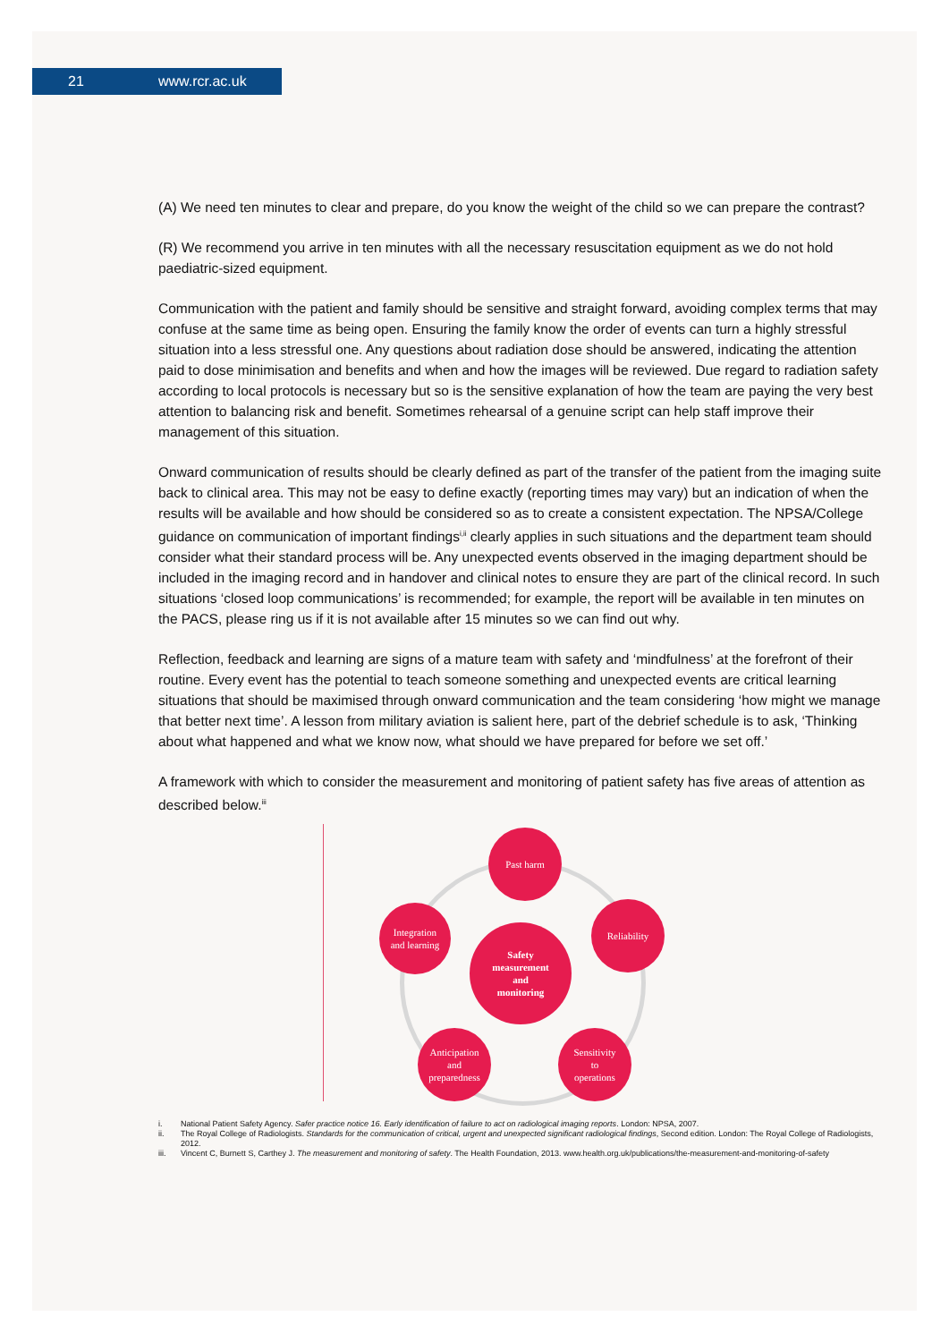21 www.rcr.ac.uk
(A) We need ten minutes to clear and prepare, do you know the weight of the child so we can prepare the contrast?
(R) We recommend you arrive in ten minutes with all the necessary resuscitation equipment as we do not hold paediatric-sized equipment.
Communication with the patient and family should be sensitive and straight forward, avoiding complex terms that may confuse at the same time as being open. Ensuring the family know the order of events can turn a highly stressful situation into a less stressful one. Any questions about radiation dose should be answered, indicating the attention paid to dose minimisation and benefits and when and how the images will be reviewed. Due regard to radiation safety according to local protocols is necessary but so is the sensitive explanation of how the team are paying the very best attention to balancing risk and benefit. Sometimes rehearsal of a genuine script can help staff improve their management of this situation.
Onward communication of results should be clearly defined as part of the transfer of the patient from the imaging suite back to clinical area. This may not be easy to define exactly (reporting times may vary) but an indication of when the results will be available and how should be considered so as to create a consistent expectation. The NPSA/College guidance on communication of important findings<sup>i,ii</sup> clearly applies in such situations and the department team should consider what their standard process will be. Any unexpected events observed in the imaging department should be included in the imaging record and in handover and clinical notes to ensure they are part of the clinical record. In such situations ‘closed loop communications’ is recommended; for example, the report will be available in ten minutes on the PACS, please ring us if it is not available after 15 minutes so we can find out why.
Reflection, feedback and learning are signs of a mature team with safety and ‘mindfulness’ at the forefront of their routine. Every event has the potential to teach someone something and unexpected events are critical learning situations that should be maximised through onward communication and the team considering ‘how might we manage that better next time’. A lesson from military aviation is salient here, part of the debrief schedule is to ask, ‘Thinking about what happened and what we know now, what should we have prepared for before we set off.’
A framework with which to consider the measurement and monitoring of patient safety has five areas of attention as described below.<sup>iii</sup>
Past harm
Integration
and learning
Reliability
Safety
measurement
and
monitoring
Anticipation
and
preparedness
Sensitivity
to
operations
i. National Patient Safety Agency. Safer practice notice 16. Early identification of failure to act on radiological imaging reports. London: NPSA, 2007.
ii. The Royal College of Radiologists. Standards for the communication of critical, urgent and unexpected significant radiological findings, Second edition. London: The Royal College of Radiologists, 2012.
iii. Vincent C, Burnett S, Carthey J. The measurement and monitoring of safety. The Health Foundation, 2013. www.health.org.uk/publications/the-measurement-and-monitoring-of-safety